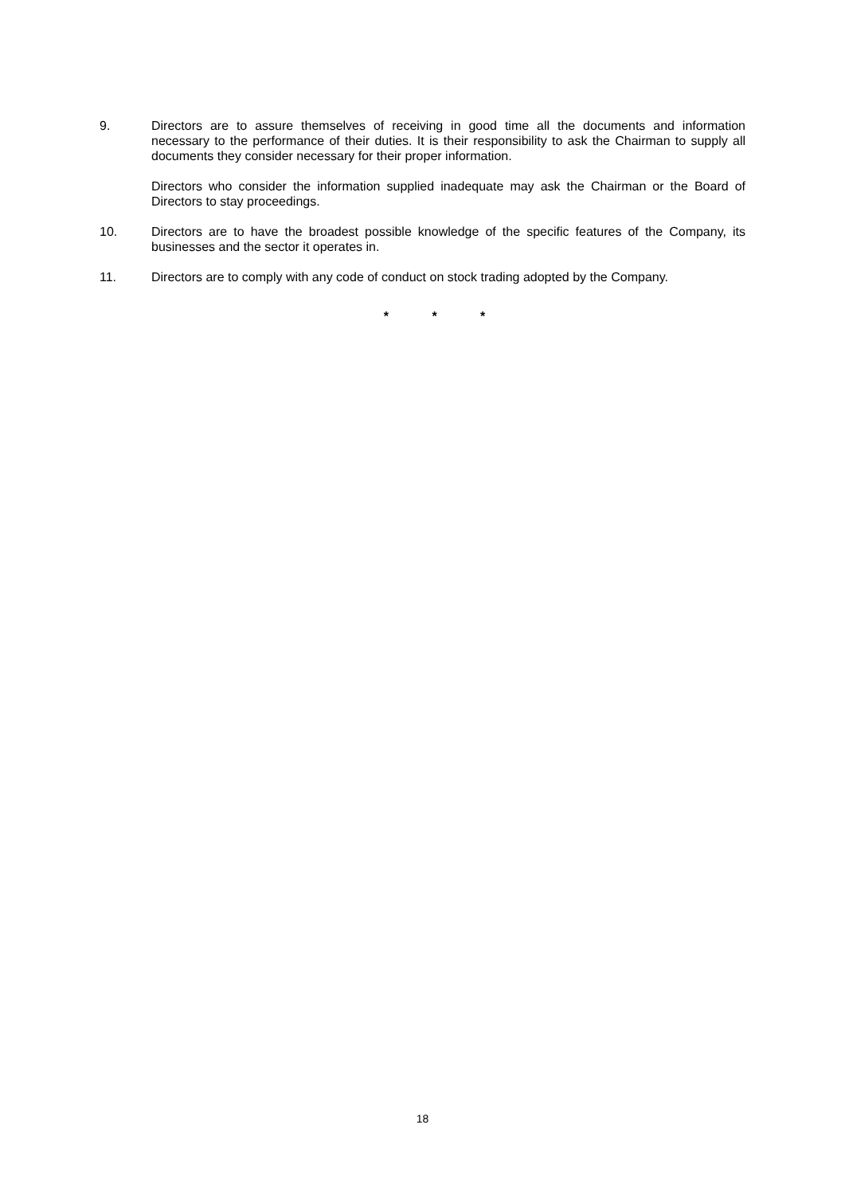9. Directors are to assure themselves of receiving in good time all the documents and information necessary to the performance of their duties. It is their responsibility to ask the Chairman to supply all documents they consider necessary for their proper information.
Directors who consider the information supplied inadequate may ask the Chairman or the Board of Directors to stay proceedings.
10. Directors are to have the broadest possible knowledge of the specific features of the Company, its businesses and the sector it operates in.
11. Directors are to comply with any code of conduct on stock trading adopted by the Company.
* * *
18